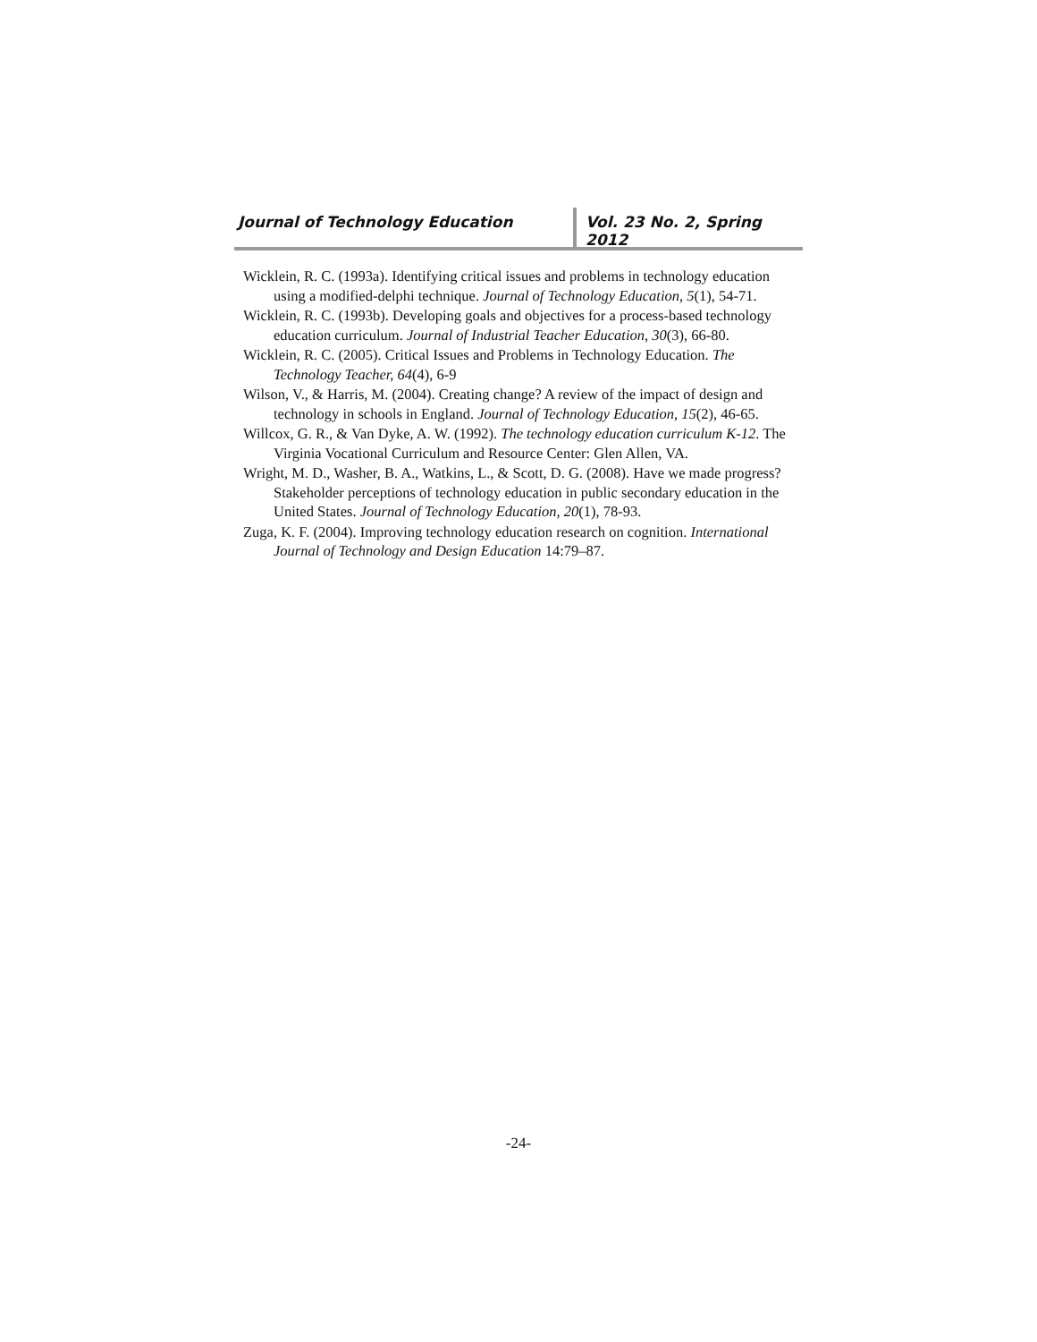Journal of Technology Education Vol. 23 No. 2, Spring 2012
Wicklein, R. C. (1993a). Identifying critical issues and problems in technology education using a modified-delphi technique. Journal of Technology Education, 5(1), 54-71.
Wicklein, R. C. (1993b). Developing goals and objectives for a process-based technology education curriculum. Journal of Industrial Teacher Education, 30(3), 66-80.
Wicklein, R. C. (2005). Critical Issues and Problems in Technology Education. The Technology Teacher, 64(4), 6-9
Wilson, V., & Harris, M. (2004). Creating change? A review of the impact of design and technology in schools in England. Journal of Technology Education, 15(2), 46-65.
Willcox, G. R., & Van Dyke, A. W. (1992). The technology education curriculum K-12. The Virginia Vocational Curriculum and Resource Center: Glen Allen, VA.
Wright, M. D., Washer, B. A., Watkins, L., & Scott, D. G. (2008). Have we made progress? Stakeholder perceptions of technology education in public secondary education in the United States. Journal of Technology Education, 20(1), 78-93.
Zuga, K. F. (2004). Improving technology education research on cognition. International Journal of Technology and Design Education 14:79–87.
-24-